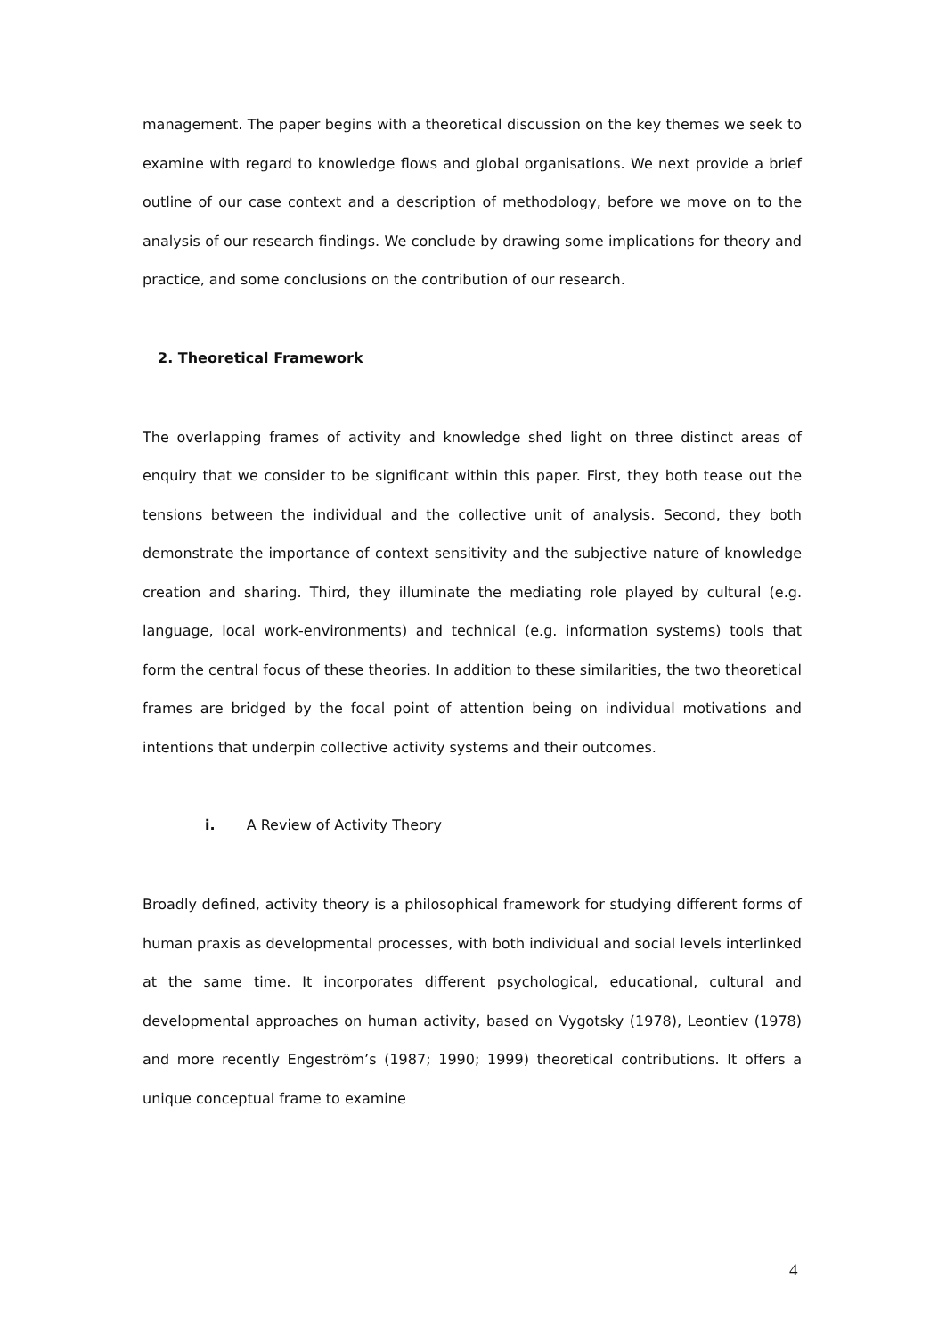management. The paper begins with a theoretical discussion on the key themes we seek to examine with regard to knowledge flows and global organisations. We next provide a brief outline of our case context and a description of methodology, before we move on to the analysis of our research findings. We conclude by drawing some implications for theory and practice, and some conclusions on the contribution of our research.
2. Theoretical Framework
The overlapping frames of activity and knowledge shed light on three distinct areas of enquiry that we consider to be significant within this paper. First, they both tease out the tensions between the individual and the collective unit of analysis. Second, they both demonstrate the importance of context sensitivity and the subjective nature of knowledge creation and sharing. Third, they illuminate the mediating role played by cultural (e.g. language, local work-environments) and technical (e.g. information systems) tools that form the central focus of these theories. In addition to these similarities, the two theoretical frames are bridged by the focal point of attention being on individual motivations and intentions that underpin collective activity systems and their outcomes.
i. A Review of Activity Theory
Broadly defined, activity theory is a philosophical framework for studying different forms of human praxis as developmental processes, with both individual and social levels interlinked at the same time. It incorporates different psychological, educational, cultural and developmental approaches on human activity, based on Vygotsky (1978), Leontiev (1978) and more recently Engeström’s (1987; 1990; 1999) theoretical contributions. It offers a unique conceptual frame to examine
4